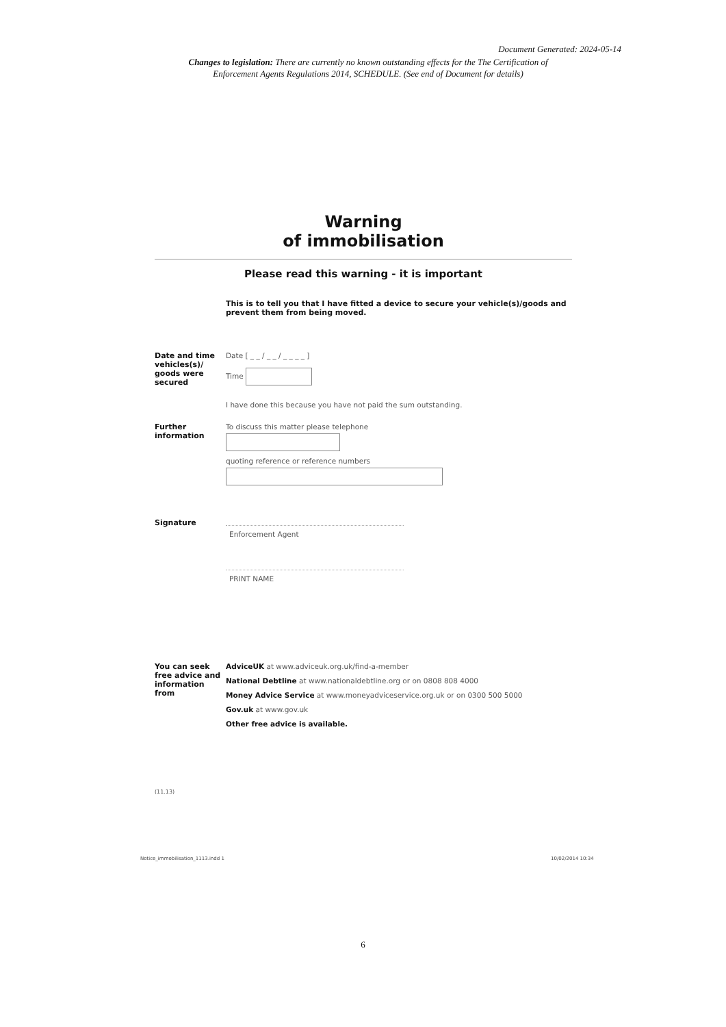Document Generated: 2024-05-14
Changes to legislation: There are currently no known outstanding effects for the The Certification of Enforcement Agents Regulations 2014, SCHEDULE. (See end of Document for details)
Warning
of immobilisation
Please read this warning - it is important
This is to tell you that I have fitted a device to secure your vehicle(s)/goods and prevent them from being moved.
Date and time vehicles(s)/ goods were secured
Date [ _ _ / _ _ / _ _ _ _ ]
Time
I have done this because you have not paid the sum outstanding.
Further information
To discuss this matter please telephone
quoting reference or reference numbers
Signature
Enforcement Agent
PRINT NAME
You can seek free advice and information from
AdviceUK at www.adviceuk.org.uk/find-a-member
National Debtline at www.nationaldebtline.org or on 0808 808 4000
Money Advice Service at www.moneyadviceservice.org.uk or on 0300 500 5000
Gov.uk at www.gov.uk
Other free advice is available.
(11.13)
Notice_immobilisation_1113.indd 1
10/02/2014 10:34
6